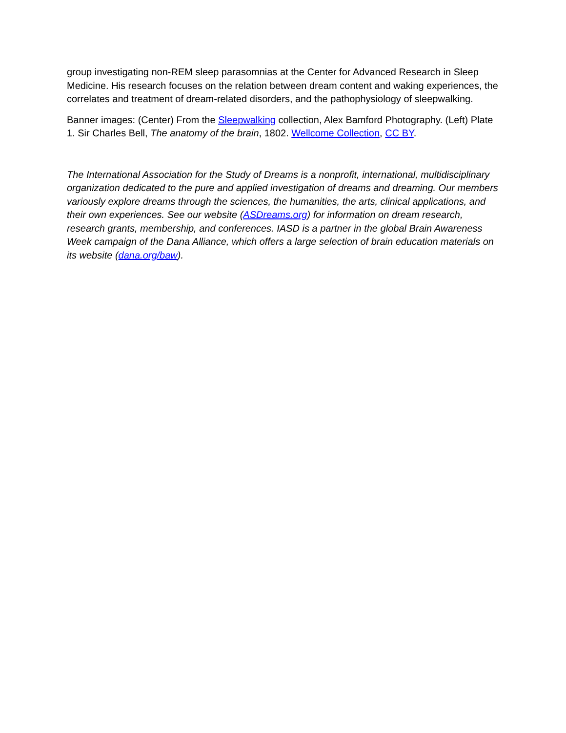group investigating non-REM sleep parasomnias at the Center for Advanced Research in Sleep Medicine. His research focuses on the relation between dream content and waking experiences, the correlates and treatment of dream-related disorders, and the pathophysiology of sleepwalking.
Banner images: (Center) From the Sleepwalking collection, Alex Bamford Photography. (Left) Plate 1. Sir Charles Bell, The anatomy of the brain, 1802. Wellcome Collection, CC BY.
The International Association for the Study of Dreams is a nonprofit, international, multidisciplinary organization dedicated to the pure and applied investigation of dreams and dreaming. Our members variously explore dreams through the sciences, the humanities, the arts, clinical applications, and their own experiences. See our website (ASDreams.org) for information on dream research, research grants, membership, and conferences. IASD is a partner in the global Brain Awareness Week campaign of the Dana Alliance, which offers a large selection of brain education materials on its website (dana.org/baw).